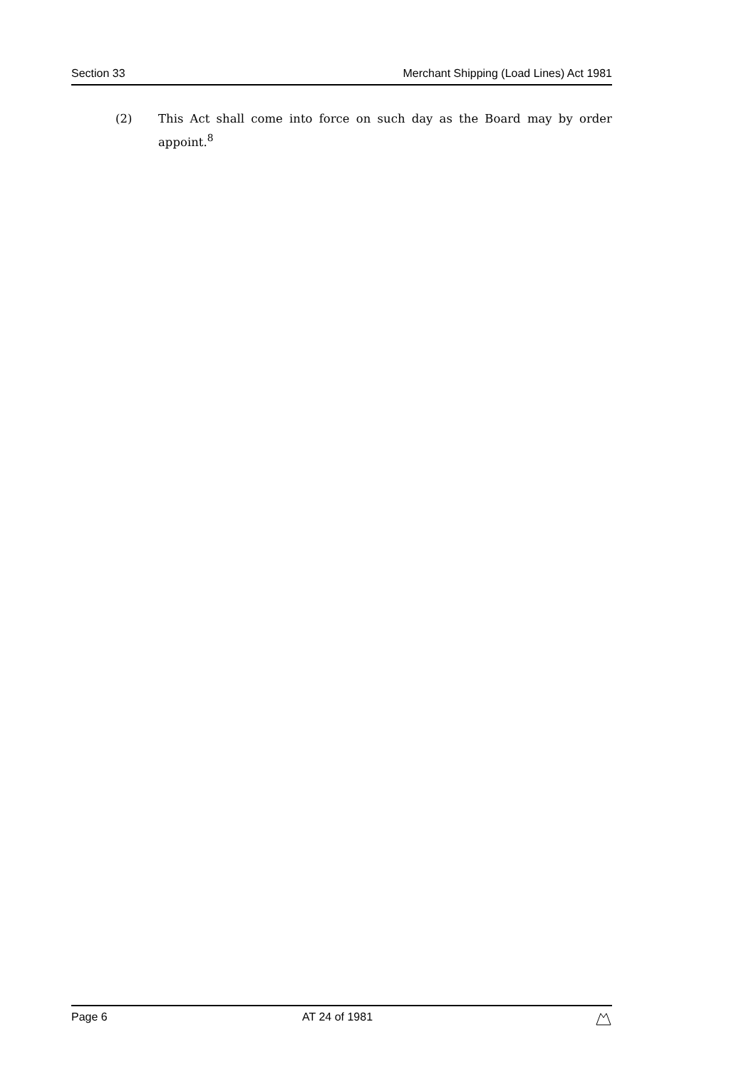Section 33 Merchant Shipping (Load Lines) Act 1981
(2) This Act shall come into force on such day as the Board may by order appoint.<sup>8</sup>
Page 6 AT 24 of 1981